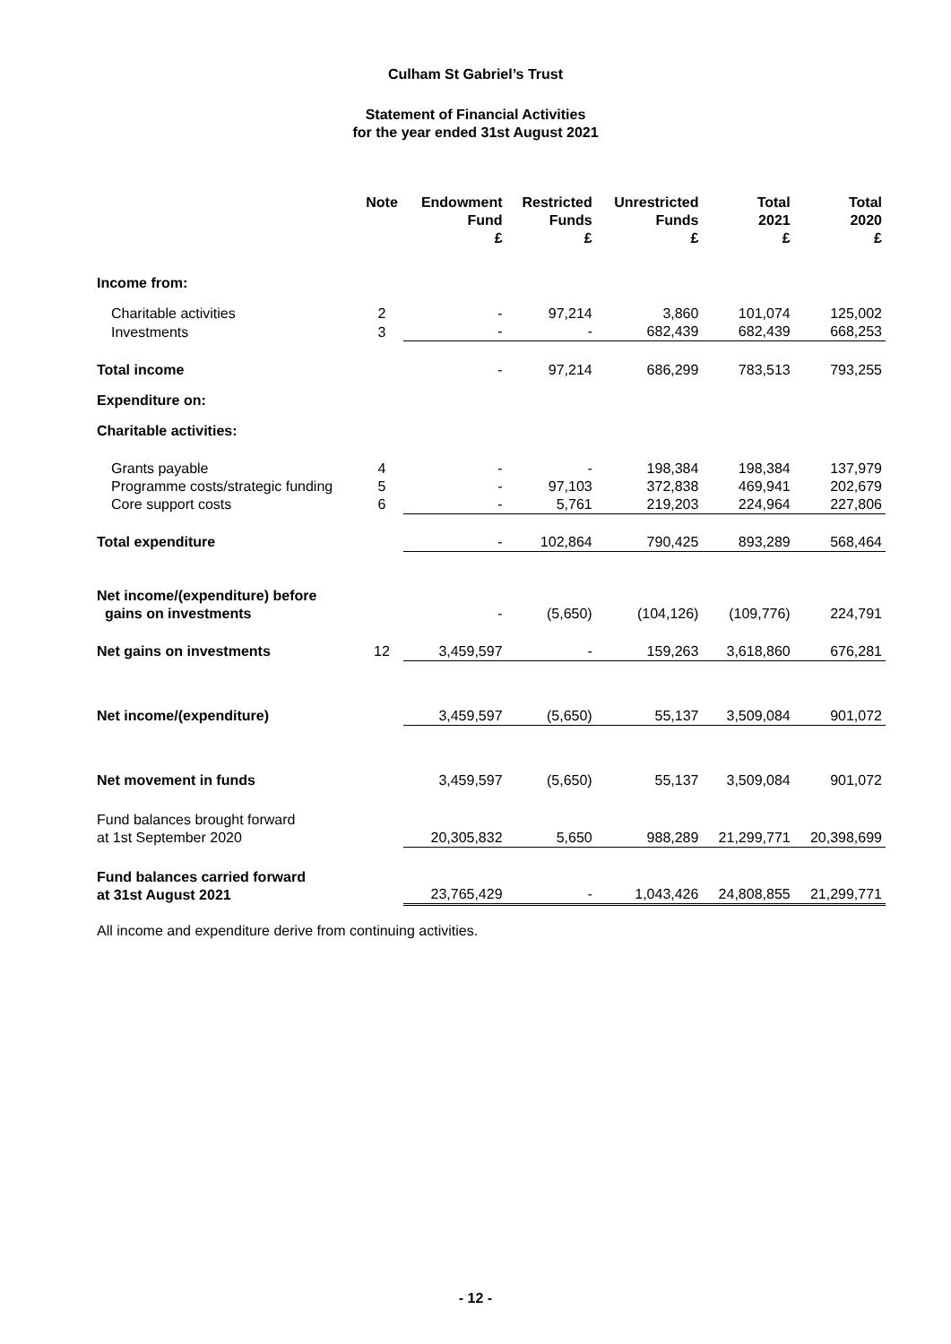Culham St Gabriel’s Trust
Statement of Financial Activities
for the year ended 31st August 2021
| | Note | Endowment Fund £ | Restricted Funds £ | Unrestricted Funds £ | Total 2021 £ | Total 2020 £ |
| --- | --- | --- | --- | --- | --- | --- |
| Income from: | | | | | | |
| Charitable activities | 2 | - | 97,214 | 3,860 | 101,074 | 125,002 |
| Investments | 3 | - | - | 682,439 | 682,439 | 668,253 |
| Total income | | - | 97,214 | 686,299 | 783,513 | 793,255 |
| Expenditure on: | | | | | | |
| Charitable activities: | | | | | | |
| Grants payable | 4 | - | - | 198,384 | 198,384 | 137,979 |
| Programme costs/strategic funding | 5 | - | 97,103 | 372,838 | 469,941 | 202,679 |
| Core support costs | 6 | - | 5,761 | 219,203 | 224,964 | 227,806 |
| Total expenditure | | - | 102,864 | 790,425 | 893,289 | 568,464 |
| Net income/(expenditure) before gains on investments | | - | (5,650) | (104,126) | (109,776) | 224,791 |
| Net gains on investments | 12 | 3,459,597 | - | 159,263 | 3,618,860 | 676,281 |
| Net income/(expenditure) | | 3,459,597 | (5,650) | 55,137 | 3,509,084 | 901,072 |
| Net movement in funds | | 3,459,597 | (5,650) | 55,137 | 3,509,084 | 901,072 |
| Fund balances brought forward at 1st September 2020 | | 20,305,832 | 5,650 | 988,289 | 21,299,771 | 20,398,699 |
| Fund balances carried forward at 31st August 2021 | | 23,765,429 | - | 1,043,426 | 24,808,855 | 21,299,771 |
All income and expenditure derive from continuing activities.
- 12 -